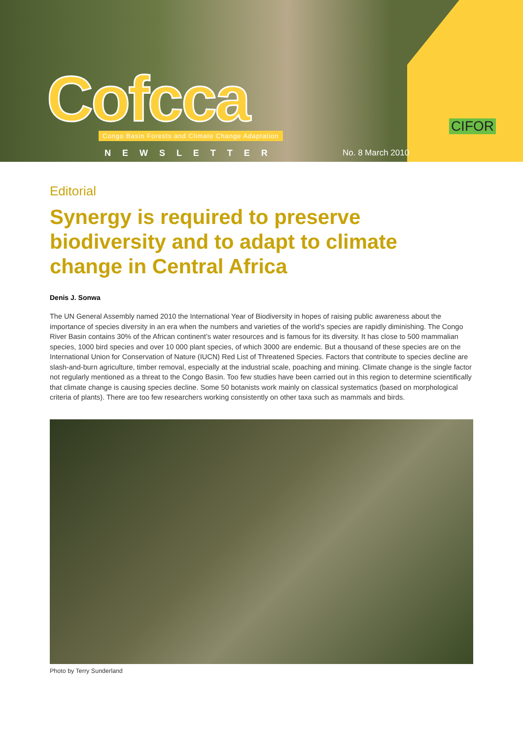Cofcca
Congo Basin Forests and Climate Change Adaptation
N E W S L E T T E R No. 8 March 2010
CIFOR
Editorial
Synergy is required to preserve biodiversity and to adapt to climate change in Central Africa
Denis J. Sonwa
The UN General Assembly named 2010 the International Year of Biodiversity in hopes of raising public awareness about the importance of species diversity in an era when the numbers and varieties of the world’s species are rapidly diminishing. The Congo River Basin contains 30% of the African continent’s water resources and is famous for its diversity. It has close to 500 mammalian species, 1000 bird species and over 10 000 plant species, of which 3000 are endemic. But a thousand of these species are on the International Union for Conservation of Nature (IUCN) Red List of Threatened Species. Factors that contribute to species decline are slash-and-burn agriculture, timber removal, especially at the industrial scale, poaching and mining. Climate change is the single factor not regularly mentioned as a threat to the Congo Basin. Too few studies have been carried out in this region to determine scientifically that climate change is causing species decline. Some 50 botanists work mainly on classical systematics (based on morphological criteria of plants). There are too few researchers working consistently on other taxa such as mammals and birds.
Photo by Terry Sunderland